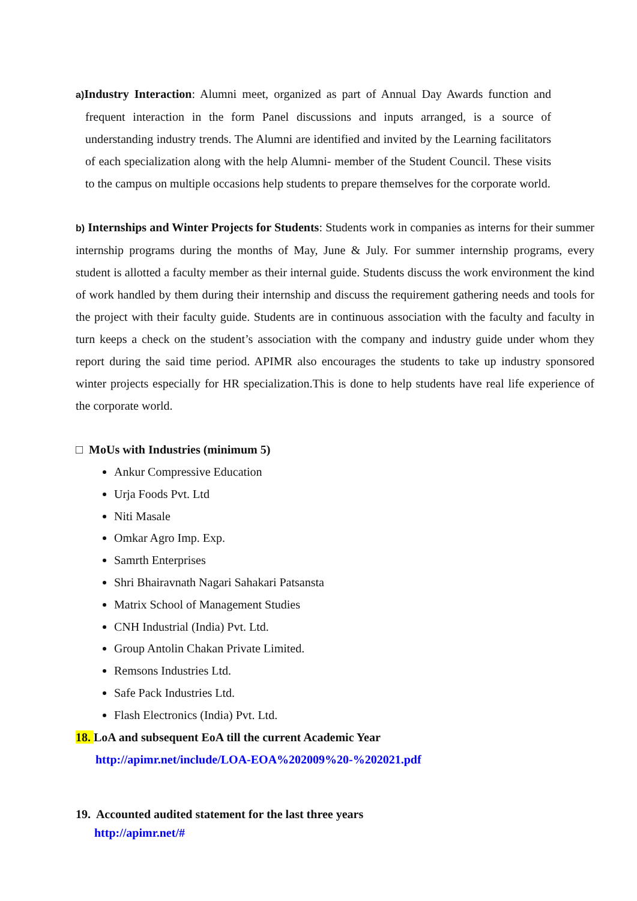a) Industry Interaction: Alumni meet, organized as part of Annual Day Awards function and frequent interaction in the form Panel discussions and inputs arranged, is a source of understanding industry trends. The Alumni are identified and invited by the Learning facilitators of each specialization along with the help Alumni- member of the Student Council. These visits to the campus on multiple occasions help students to prepare themselves for the corporate world.
b) Internships and Winter Projects for Students: Students work in companies as interns for their summer internship programs during the months of May, June & July. For summer internship programs, every student is allotted a faculty member as their internal guide. Students discuss the work environment the kind of work handled by them during their internship and discuss the requirement gathering needs and tools for the project with their faculty guide. Students are in continuous association with the faculty and faculty in turn keeps a check on the student’s association with the company and industry guide under whom they report during the said time period. APIMR also encourages the students to take up industry sponsored winter projects especially for HR specialization.This is done to help students have real life experience of the corporate world.
□ MoUs with Industries (minimum 5)
Ankur Compressive Education
Urja Foods Pvt. Ltd
Niti Masale
Omkar Agro Imp. Exp.
Samrth Enterprises
Shri Bhairavnath Nagari Sahakari Patsansta
Matrix School of Management Studies
CNH Industrial (India) Pvt. Ltd.
Group Antolin Chakan Private Limited.
Remsons Industries Ltd.
Safe Pack Industries Ltd.
Flash Electronics (India) Pvt. Ltd.
18. LoA and subsequent EoA till the current Academic Year
http://apimr.net/include/LOA-EOA%202009%20-%202021.pdf
19. Accounted audited statement for the last three years
http://apimr.net/#